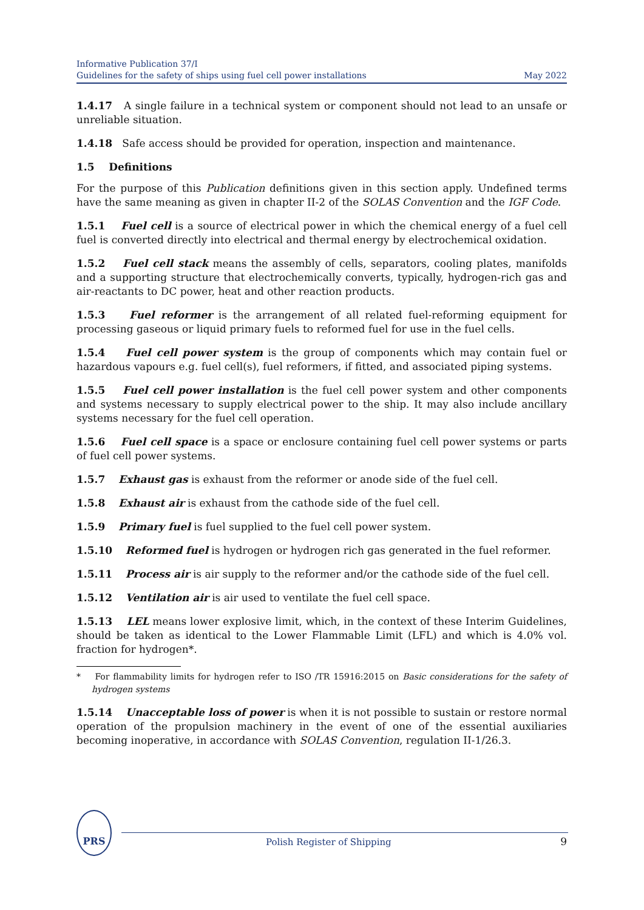Informative Publication 37/I
Guidelines for the safety of ships using fuel cell power installations
May 2022
1.4.17 A single failure in a technical system or component should not lead to an unsafe or unreliable situation.
1.4.18 Safe access should be provided for operation, inspection and maintenance.
1.5 Definitions
For the purpose of this Publication definitions given in this section apply. Undefined terms have the same meaning as given in chapter II-2 of the SOLAS Convention and the IGF Code.
1.5.1 Fuel cell is a source of electrical power in which the chemical energy of a fuel cell fuel is converted directly into electrical and thermal energy by electrochemical oxidation.
1.5.2 Fuel cell stack means the assembly of cells, separators, cooling plates, manifolds and a supporting structure that electrochemically converts, typically, hydrogen-rich gas and air-reactants to DC power, heat and other reaction products.
1.5.3 Fuel reformer is the arrangement of all related fuel-reforming equipment for processing gaseous or liquid primary fuels to reformed fuel for use in the fuel cells.
1.5.4 Fuel cell power system is the group of components which may contain fuel or hazardous vapours e.g. fuel cell(s), fuel reformers, if fitted, and associated piping systems.
1.5.5 Fuel cell power installation is the fuel cell power system and other components and systems necessary to supply electrical power to the ship. It may also include ancillary systems necessary for the fuel cell operation.
1.5.6 Fuel cell space is a space or enclosure containing fuel cell power systems or parts of fuel cell power systems.
1.5.7 Exhaust gas is exhaust from the reformer or anode side of the fuel cell.
1.5.8 Exhaust air is exhaust from the cathode side of the fuel cell.
1.5.9 Primary fuel is fuel supplied to the fuel cell power system.
1.5.10 Reformed fuel is hydrogen or hydrogen rich gas generated in the fuel reformer.
1.5.11 Process air is air supply to the reformer and/or the cathode side of the fuel cell.
1.5.12 Ventilation air is air used to ventilate the fuel cell space.
1.5.13 LEL means lower explosive limit, which, in the context of these Interim Guidelines, should be taken as identical to the Lower Flammable Limit (LFL) and which is 4.0% vol. fraction for hydrogen*.
* For flammability limits for hydrogen refer to ISO /TR 15916:2015 on Basic considerations for the safety of hydrogen systems
1.5.14 Unacceptable loss of power is when it is not possible to sustain or restore normal operation of the propulsion machinery in the event of one of the essential auxiliaries becoming inoperative, in accordance with SOLAS Convention, regulation II-1/26.3.
PRS
Polish Register of Shipping 9